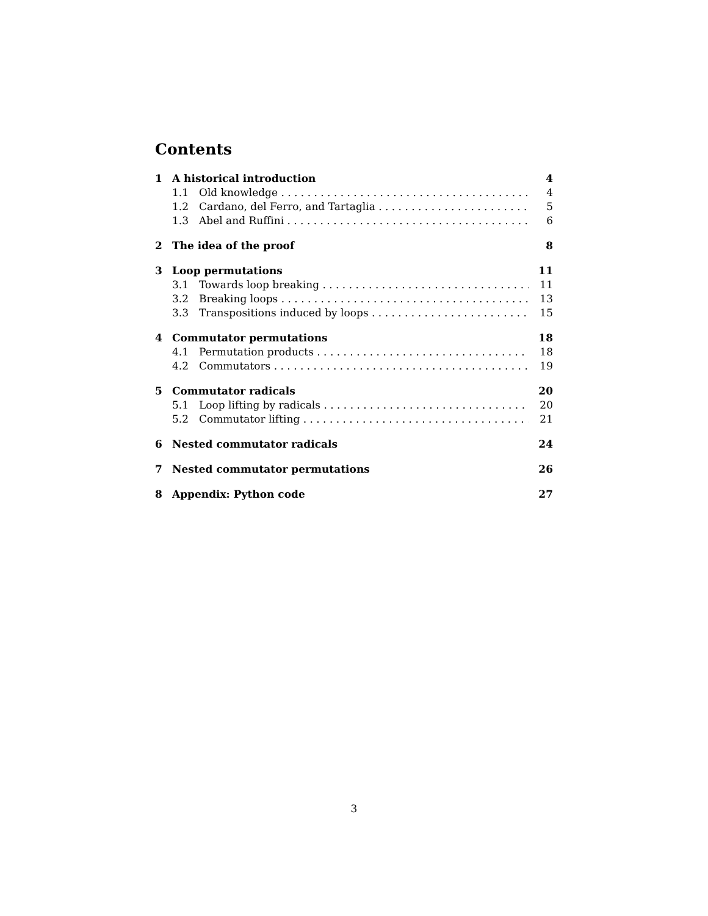Contents
1 A historical introduction 4
1.1 Old knowledge 4
1.2 Cardano, del Ferro, and Tartaglia 5
1.3 Abel and Ruffini 6
2 The idea of the proof 8
3 Loop permutations 11
3.1 Towards loop breaking 11
3.2 Breaking loops 13
3.3 Transpositions induced by loops 15
4 Commutator permutations 18
4.1 Permutation products 18
4.2 Commutators 19
5 Commutator radicals 20
5.1 Loop lifting by radicals 20
5.2 Commutator lifting 21
6 Nested commutator radicals 24
7 Nested commutator permutations 26
8 Appendix: Python code 27
3